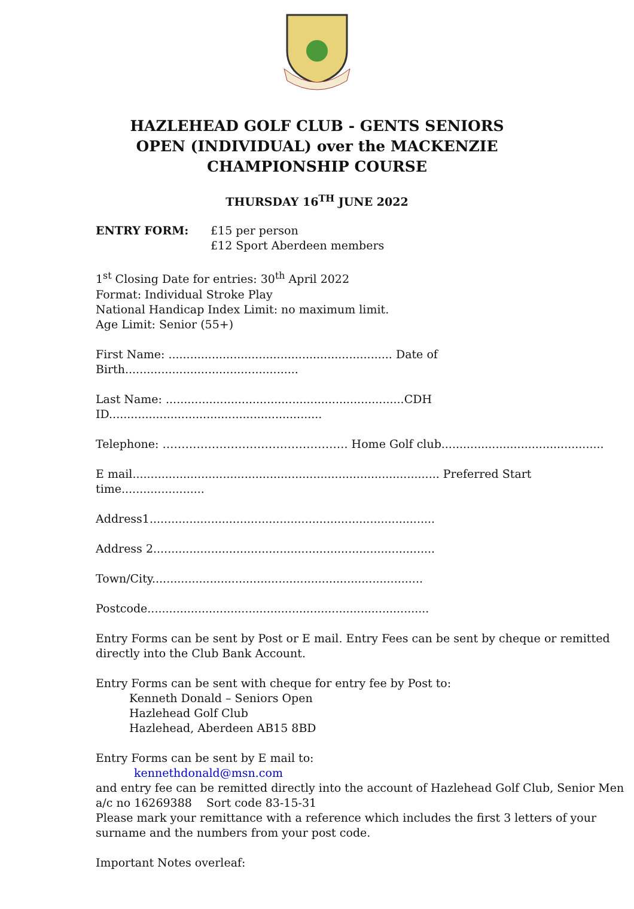HAZLEHEAD GOLF CLUB - GENTS SENIORS OPEN (INDIVIDUAL) over the MACKENZIE CHAMPIONSHIP COURSE
THURSDAY 16<sup>TH</sup> JUNE 2022
ENTRY FORM: £15 per person
£12 Sport Aberdeen members
1<sup>st</sup> Closing Date for entries: 30<sup>th</sup> April 2022
Format: Individual Stroke Play
National Handicap Index Limit: no maximum limit.
Age Limit: Senior (55+)
First Name: .............................................................. Date of Birth................................................
Last Name: ..................................................................CDH ID...........................................................
Telephone: …………………………………………. Home Golf club.............................................
E mail..................................................................................... Preferred Start time.......................
Address1...............................................................................
Address 2..............................................................................
Town/City...........................................................................
Postcode..............................................................................
Entry Forms can be sent by Post or E mail. Entry Fees can be sent by cheque or remitted directly into the Club Bank Account.
Entry Forms can be sent with cheque for entry fee by Post to:
Kenneth Donald – Seniors Open
Hazlehead Golf Club
Hazlehead, Aberdeen AB15 8BD
Entry Forms can be sent by E mail to:
kennethdonald@msn.com
and entry fee can be remitted directly into the account of Hazlehead Golf Club, Senior Men a/c no 16269388 Sort code 83-15-31
Please mark your remittance with a reference which includes the first 3 letters of your surname and the numbers from your post code.
Important Notes overleaf: